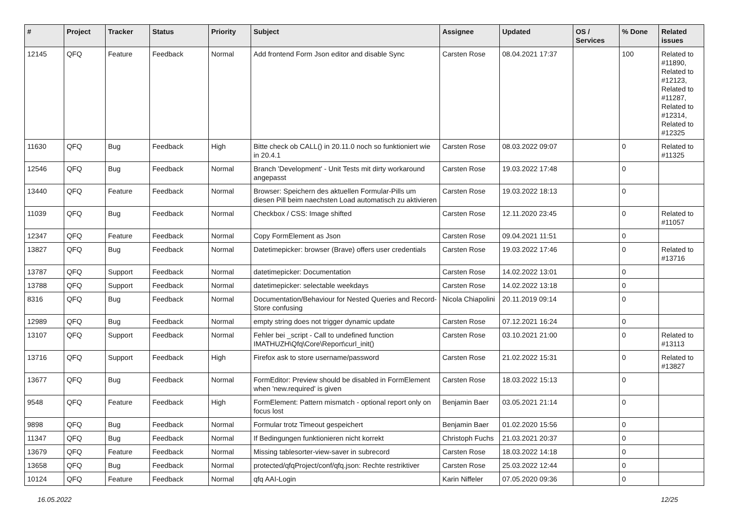| # | Project | Tracker | Status | Priority | Subject | Assignee | Updated | OS / Services | % Done | Related issues |
| --- | --- | --- | --- | --- | --- | --- | --- | --- | --- | --- |
| 12145 | QFQ | Feature | Feedback | Normal | Add frontend Form Json editor and disable Sync | Carsten Rose | 08.04.2021 17:37 | | 100 | Related to #11890, Related to #12123, Related to #11287, Related to #12314, Related to #12325 |
| 11630 | QFQ | Bug | Feedback | High | Bitte check ob CALL() in 20.11.0 noch so funktioniert wie in 20.4.1 | Carsten Rose | 08.03.2022 09:07 | | 0 | Related to #11325 |
| 12546 | QFQ | Bug | Feedback | Normal | Branch 'Development' - Unit Tests mit dirty workaround angepasst | Carsten Rose | 19.03.2022 17:48 | | 0 | |
| 13440 | QFQ | Feature | Feedback | Normal | Browser: Speichern des aktuellen Formular-Pills um diesen Pill beim naechsten Load automatisch zu aktivieren | Carsten Rose | 19.03.2022 18:13 | | 0 | |
| 11039 | QFQ | Bug | Feedback | Normal | Checkbox / CSS: Image shifted | Carsten Rose | 12.11.2020 23:45 | | 0 | Related to #11057 |
| 12347 | QFQ | Feature | Feedback | Normal | Copy FormElement as Json | Carsten Rose | 09.04.2021 11:51 | | 0 | |
| 13827 | QFQ | Bug | Feedback | Normal | Datetimepicker: browser (Brave) offers user credentials | Carsten Rose | 19.03.2022 17:46 | | 0 | Related to #13716 |
| 13787 | QFQ | Support | Feedback | Normal | datetimepicker: Documentation | Carsten Rose | 14.02.2022 13:01 | | 0 | |
| 13788 | QFQ | Support | Feedback | Normal | datetimepicker: selectable weekdays | Carsten Rose | 14.02.2022 13:18 | | 0 | |
| 8316 | QFQ | Bug | Feedback | Normal | Documentation/Behaviour for Nested Queries and Record-Store confusing | Nicola Chiapolini | 20.11.2019 09:14 | | 0 | |
| 12989 | QFQ | Bug | Feedback | Normal | empty string does not trigger dynamic update | Carsten Rose | 07.12.2021 16:24 | | 0 | |
| 13107 | QFQ | Support | Feedback | Normal | Fehler bei _script - Call to undefined function IMATHUZH\Qfq\Core\Report\curl_init() | Carsten Rose | 03.10.2021 21:00 | | 0 | Related to #13113 |
| 13716 | QFQ | Support | Feedback | High | Firefox ask to store username/password | Carsten Rose | 21.02.2022 15:31 | | 0 | Related to #13827 |
| 13677 | QFQ | Bug | Feedback | Normal | FormEditor: Preview should be disabled in FormElement when 'new.required' is given | Carsten Rose | 18.03.2022 15:13 | | 0 | |
| 9548 | QFQ | Feature | Feedback | High | FormElement: Pattern mismatch - optional report only on focus lost | Benjamin Baer | 03.05.2021 21:14 | | 0 | |
| 9898 | QFQ | Bug | Feedback | Normal | Formular trotz Timeout gespeichert | Benjamin Baer | 01.02.2020 15:56 | | 0 | |
| 11347 | QFQ | Bug | Feedback | Normal | If Bedingungen funktionieren nicht korrekt | Christoph Fuchs | 21.03.2021 20:37 | | 0 | |
| 13679 | QFQ | Feature | Feedback | Normal | Missing tablesorter-view-saver in subrecord | Carsten Rose | 18.03.2022 14:18 | | 0 | |
| 13658 | QFQ | Bug | Feedback | Normal | protected/qfqProject/conf/qfq.json: Rechte restriktiver | Carsten Rose | 25.03.2022 12:44 | | 0 | |
| 10124 | QFQ | Feature | Feedback | Normal | qfq AAI-Login | Karin Niffeler | 07.05.2020 09:36 | | 0 | |
16.05.2022 12/25